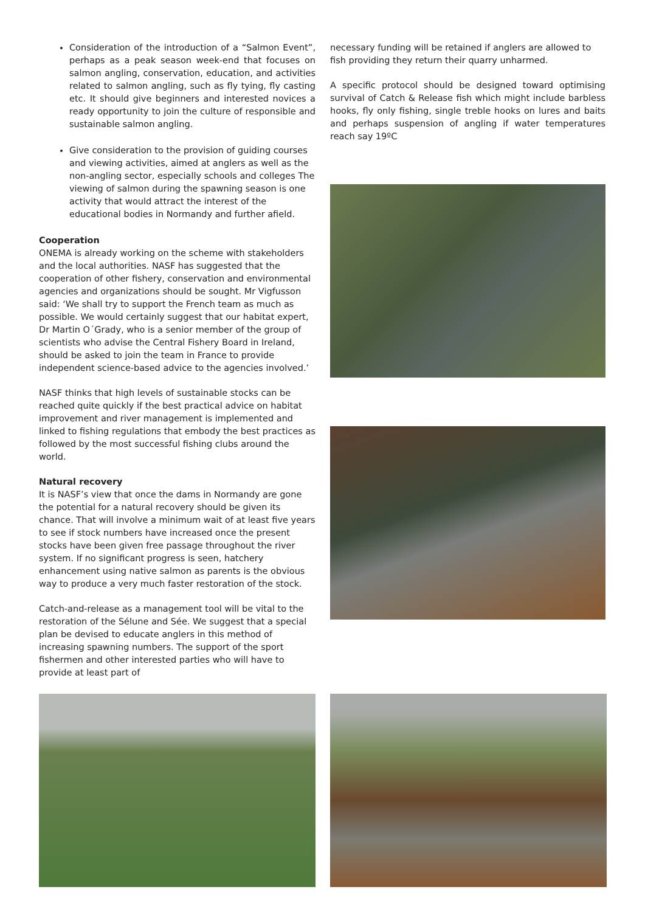Consideration of the introduction of a “Salmon Event”, perhaps as a peak season week-end that focuses on salmon angling, conservation, education, and activities related to salmon angling, such as fly tying, fly casting etc. It should give beginners and interested novices a ready opportunity to join the culture of responsible and sustainable salmon angling.
Give consideration to the provision of guiding courses and viewing activities, aimed at anglers as well as the non-angling sector, especially schools and colleges The viewing of salmon during the spawning season is one activity that would attract the interest of the educational bodies in Normandy and further afield.
Cooperation
ONEMA is already working on the scheme with stakeholders and the local authorities. NASF has suggested that the cooperation of other fishery, conservation and environmental agencies and organizations should be sought. Mr Vigfusson said: ‘We shall try to support the French team as much as possible. We would certainly suggest that our habitat expert, Dr Martin O´Grady, who is a senior member of the group of scientists who advise the Central Fishery Board in Ireland, should be asked to join the team in France to provide independent science-based advice to the agencies involved.’
NASF thinks that high levels of sustainable stocks can be reached quite quickly if the best practical advice on habitat improvement and river management is implemented and linked to fishing regulations that embody the best practices as followed by the most successful fishing clubs around the world.
Natural recovery
It is NASF’s view that once the dams in Normandy are gone the potential for a natural recovery should be given its chance. That will involve a minimum wait of at least five years to see if stock numbers have increased once the present stocks have been given free passage throughout the river system. If no significant progress is seen, hatchery enhancement using native salmon as parents is the obvious way to produce a very much faster restoration of the stock.
Catch-and-release as a management tool will be vital to the restoration of the Sélune and Sée. We suggest that a special plan be devised to educate anglers in this method of increasing spawning numbers. The support of the sport fishermen and other interested parties who will have to provide at least part of
necessary funding will be retained if anglers are allowed to fish providing they return their quarry unharmed.
A specific protocol should be designed toward optimising survival of Catch & Release fish which might include barbless hooks, fly only fishing, single treble hooks on lures and baits and perhaps suspension of angling if water temperatures reach say 19ºC